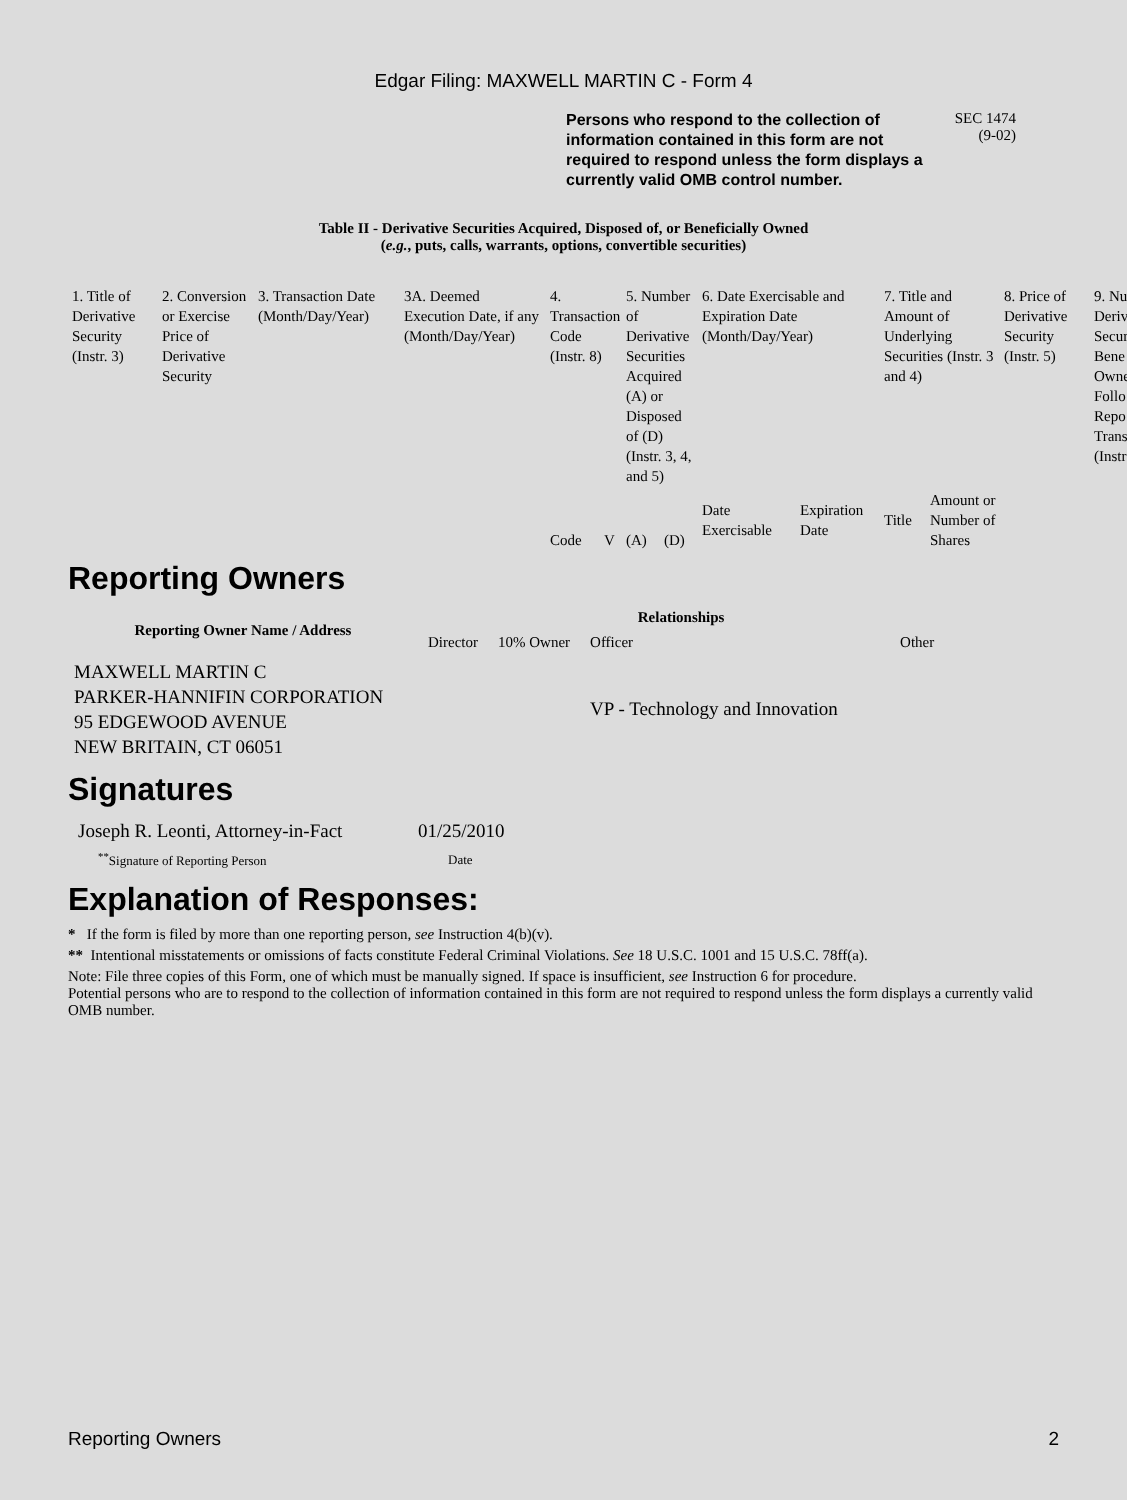Edgar Filing: MAXWELL MARTIN C - Form 4
Persons who respond to the collection of information contained in this form are not required to respond unless the form displays a currently valid OMB control number.
SEC 1474
(9-02)
Table II - Derivative Securities Acquired, Disposed of, or Beneficially Owned
(e.g., puts, calls, warrants, options, convertible securities)
| 1. Title of Derivative Security (Instr. 3) | 2. Conversion or Exercise Price of Derivative Security | 3. Transaction Date (Month/Day/Year) | 3A. Deemed Execution Date, if any (Month/Day/Year) | 4. Transaction Code (Instr. 8) | | 5. Number of Derivative Securities Acquired (A) or Disposed of (D) (Instr. 3, 4, and 5) | | 6. Date Exercisable and Expiration Date (Month/Day/Year) | | 7. Title and Amount of Underlying Securities (Instr. 3 and 4) | | 8. Price of Derivative Security (Instr. 5) | 9. Nu Deriv Secur Bene Owne Follo Repo Trans (Instr |
| | | | | Code | V | (A) | (D) | Date Exercisable | Expiration Date | Title | Amount or Number of Shares | | |
Reporting Owners
| Reporting Owner Name / Address | Relationships | | | |
| --- | --- | --- | --- | --- |
| | Director | 10% Owner | Officer | Other |
| MAXWELL MARTIN C PARKER-HANNIFIN CORPORATION 95 EDGEWOOD AVENUE NEW BRITAIN, CT 06051 | | | VP - Technology and Innovation | |
Signatures
| Joseph R. Leonti, Attorney-in-Fact | 01/25/2010 |
| <sup>**</sup> Signature of Reporting Person | Date |
Explanation of Responses:
* If the form is filed by more than one reporting person, see Instruction 4(b)(v).
** Intentional misstatements or omissions of facts constitute Federal Criminal Violations. See 18 U.S.C. 1001 and 15 U.S.C. 78ff(a).
Note: File three copies of this Form, one of which must be manually signed. If space is insufficient, see Instruction 6 for procedure.
Potential persons who are to respond to the collection of information contained in this form are not required to respond unless the form displays a currently valid OMB number.
Reporting Owners 2